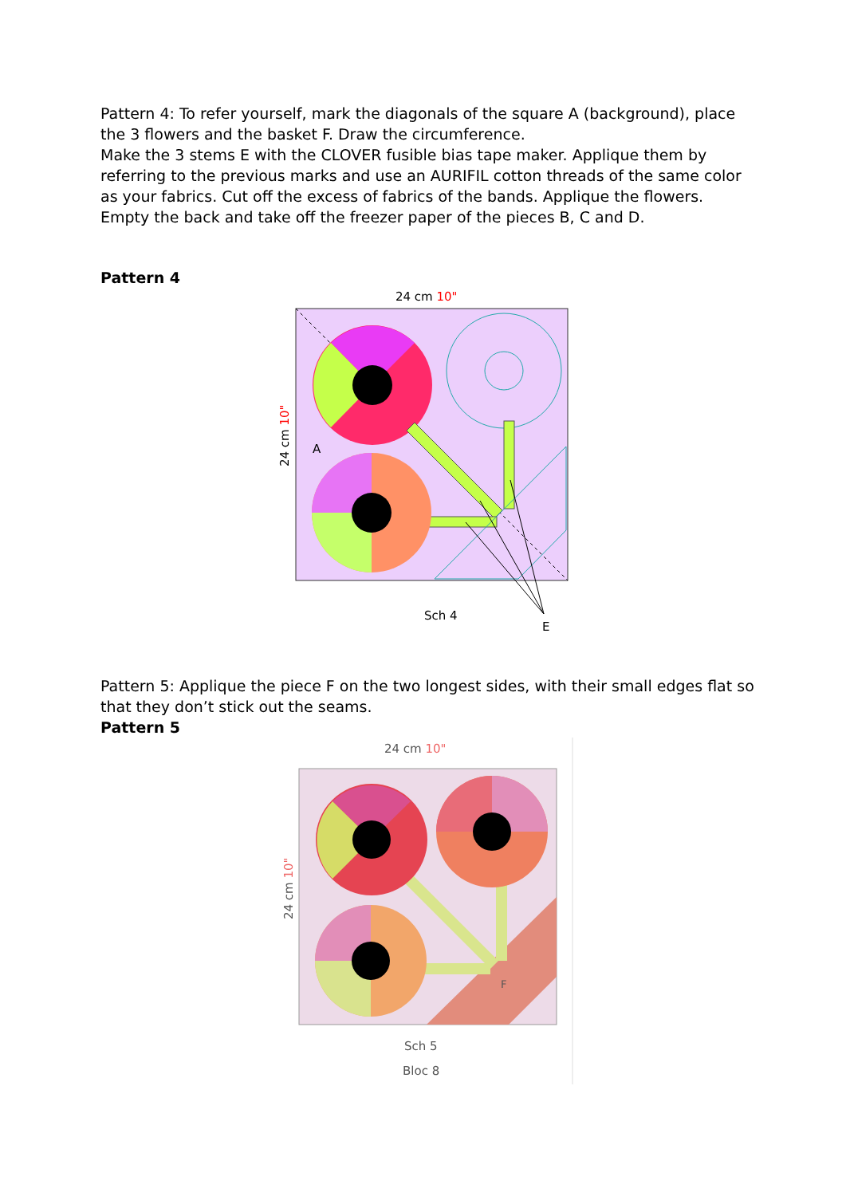Pattern 4: To refer yourself, mark the diagonals of the square A (background), place the 3 flowers and the basket F. Draw the circumference.
Make the 3 stems E with the CLOVER fusible bias tape maker. Applique them by referring to the previous marks and use an AURIFIL cotton threads of the same color as your fabrics. Cut off the excess of fabrics of the bands. Applique the flowers. Empty the back and take off the freezer paper of the pieces B, C and D.
Pattern 4
24 cm 10"
24 cm 10"
A
Sch 4
E
Pattern 5: Applique the piece F on the two longest sides, with their small edges flat so that they don’t stick out the seams.
Pattern 5
24 cm 10"
24 cm 10"
F
Sch 5
Bloc 8